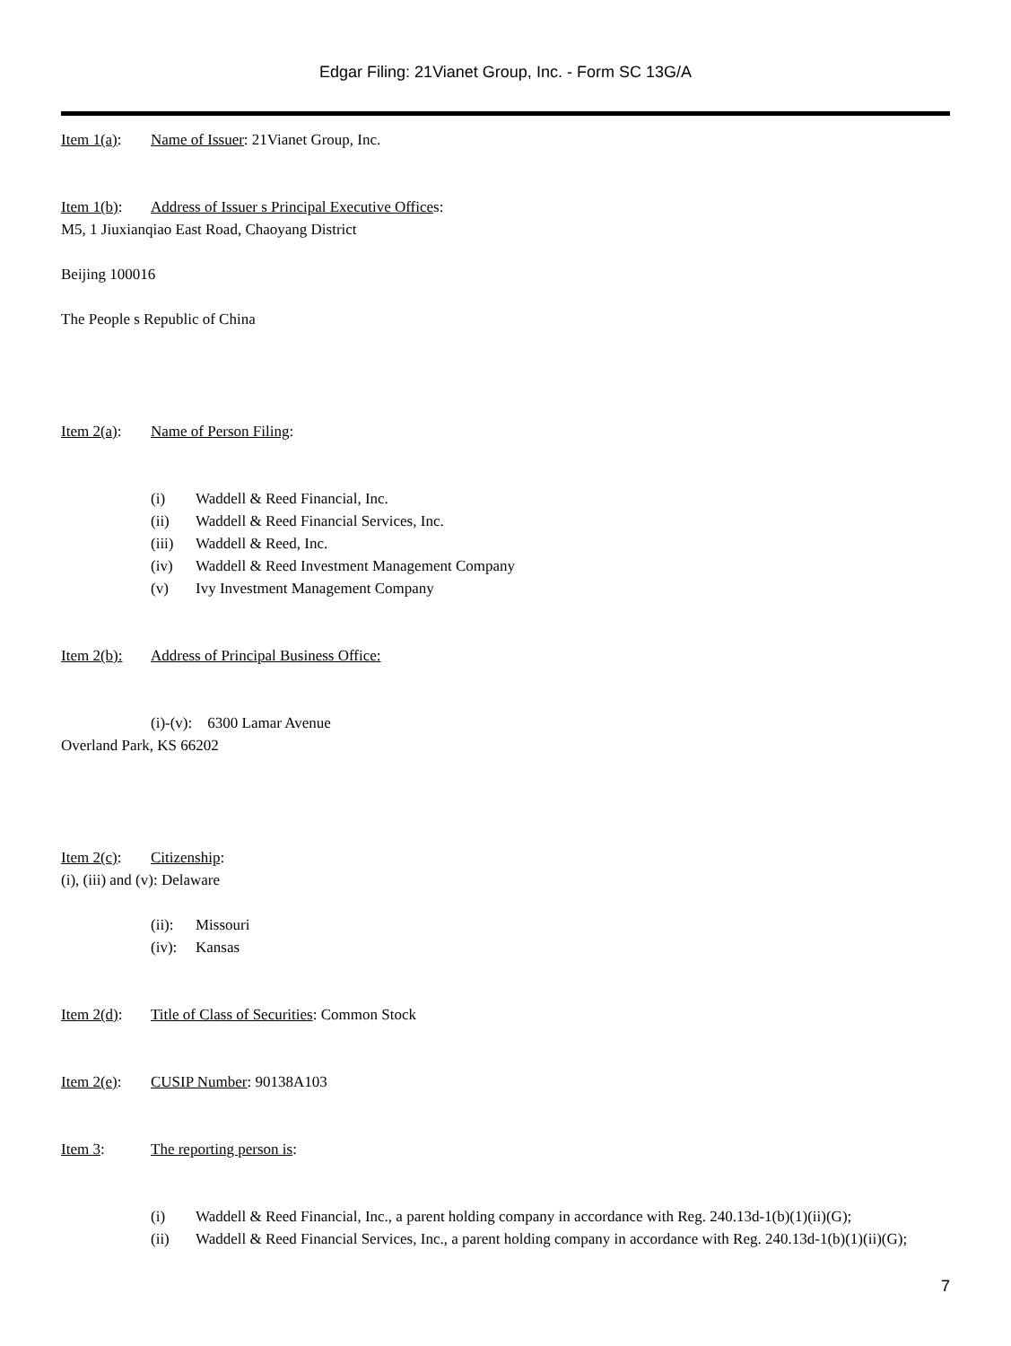Edgar Filing: 21Vianet Group, Inc. - Form SC 13G/A
Item 1(a): Name of Issuer: 21Vianet Group, Inc.
Item 1(b): Address of Issuer s Principal Executive Offices:
M5, 1 Jiuxianqiao East Road, Chaoyang District
Beijing 100016
The People s Republic of China
Item 2(a): Name of Person Filing:
(i) Waddell & Reed Financial, Inc.
(ii) Waddell & Reed Financial Services, Inc.
(iii) Waddell & Reed, Inc.
(iv) Waddell & Reed Investment Management Company
(v) Ivy Investment Management Company
Item 2(b): Address of Principal Business Office:
(i)-(v): 6300 Lamar Avenue
Overland Park, KS 66202
Item 2(c): Citizenship:
(i), (iii) and (v): Delaware
(ii): Missouri
(iv): Kansas
Item 2(d): Title of Class of Securities: Common Stock
Item 2(e): CUSIP Number: 90138A103
Item 3: The reporting person is:
(i) Waddell & Reed Financial, Inc., a parent holding company in accordance with Reg. 240.13d-1(b)(1)(ii)(G);
(ii) Waddell & Reed Financial Services, Inc., a parent holding company in accordance with Reg. 240.13d-1(b)(1)(ii)(G);
7